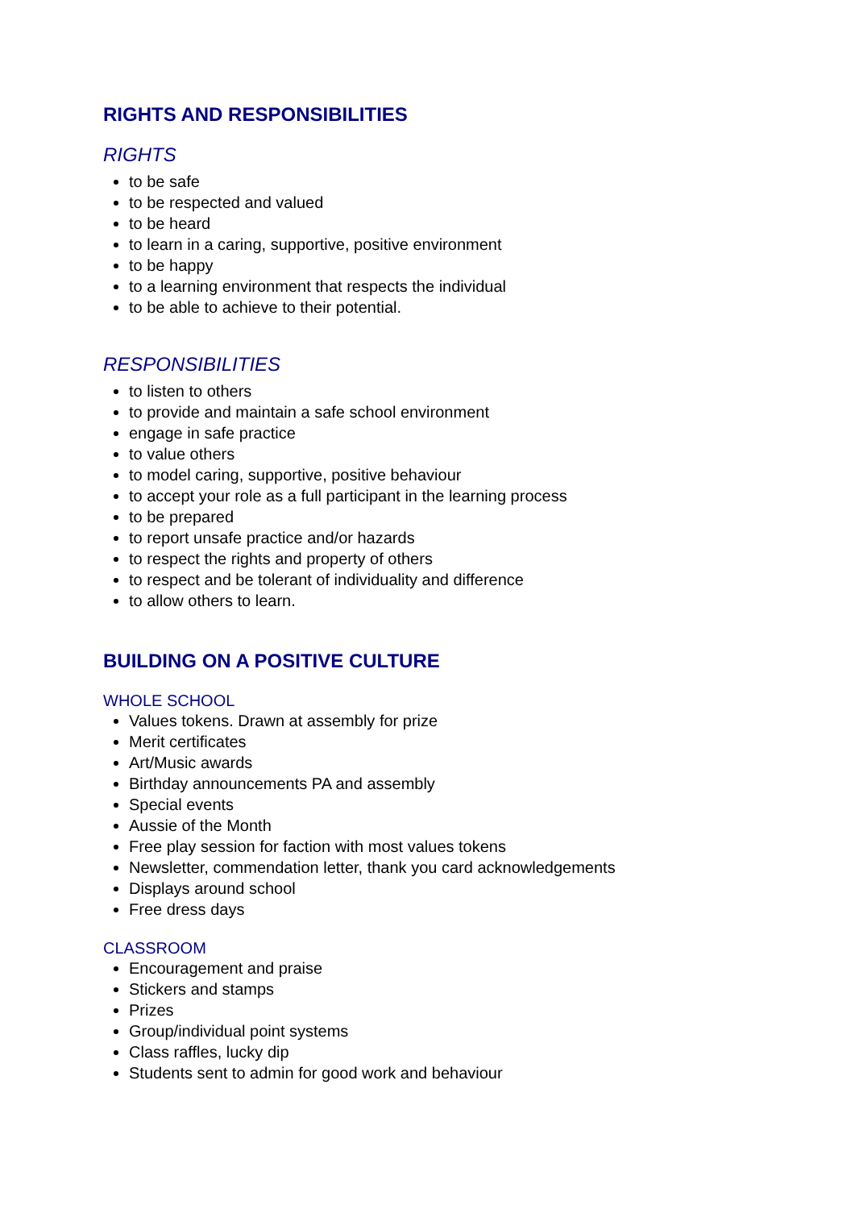RIGHTS AND RESPONSIBILITIES
RIGHTS
to be safe
to be respected and valued
to be heard
to learn in a caring, supportive, positive environment
to be happy
to a learning environment that respects the individual
to be able to achieve to their potential.
RESPONSIBILITIES
to listen to others
to provide and maintain a safe school environment
engage in safe practice
to value others
to model caring, supportive, positive behaviour
to accept your role as a full participant in the learning process
to be prepared
to report unsafe practice and/or hazards
to respect the rights and property of others
to respect and be tolerant of individuality and difference
to allow others to learn.
BUILDING ON A POSITIVE CULTURE
WHOLE SCHOOL
Values tokens. Drawn at assembly for prize
Merit certificates
Art/Music awards
Birthday announcements PA and assembly
Special events
Aussie of the Month
Free play session for faction with most values tokens
Newsletter, commendation letter, thank you card acknowledgements
Displays around school
Free dress days
CLASSROOM
Encouragement and praise
Stickers and stamps
Prizes
Group/individual point systems
Class raffles, lucky dip
Students sent to admin for good work and behaviour